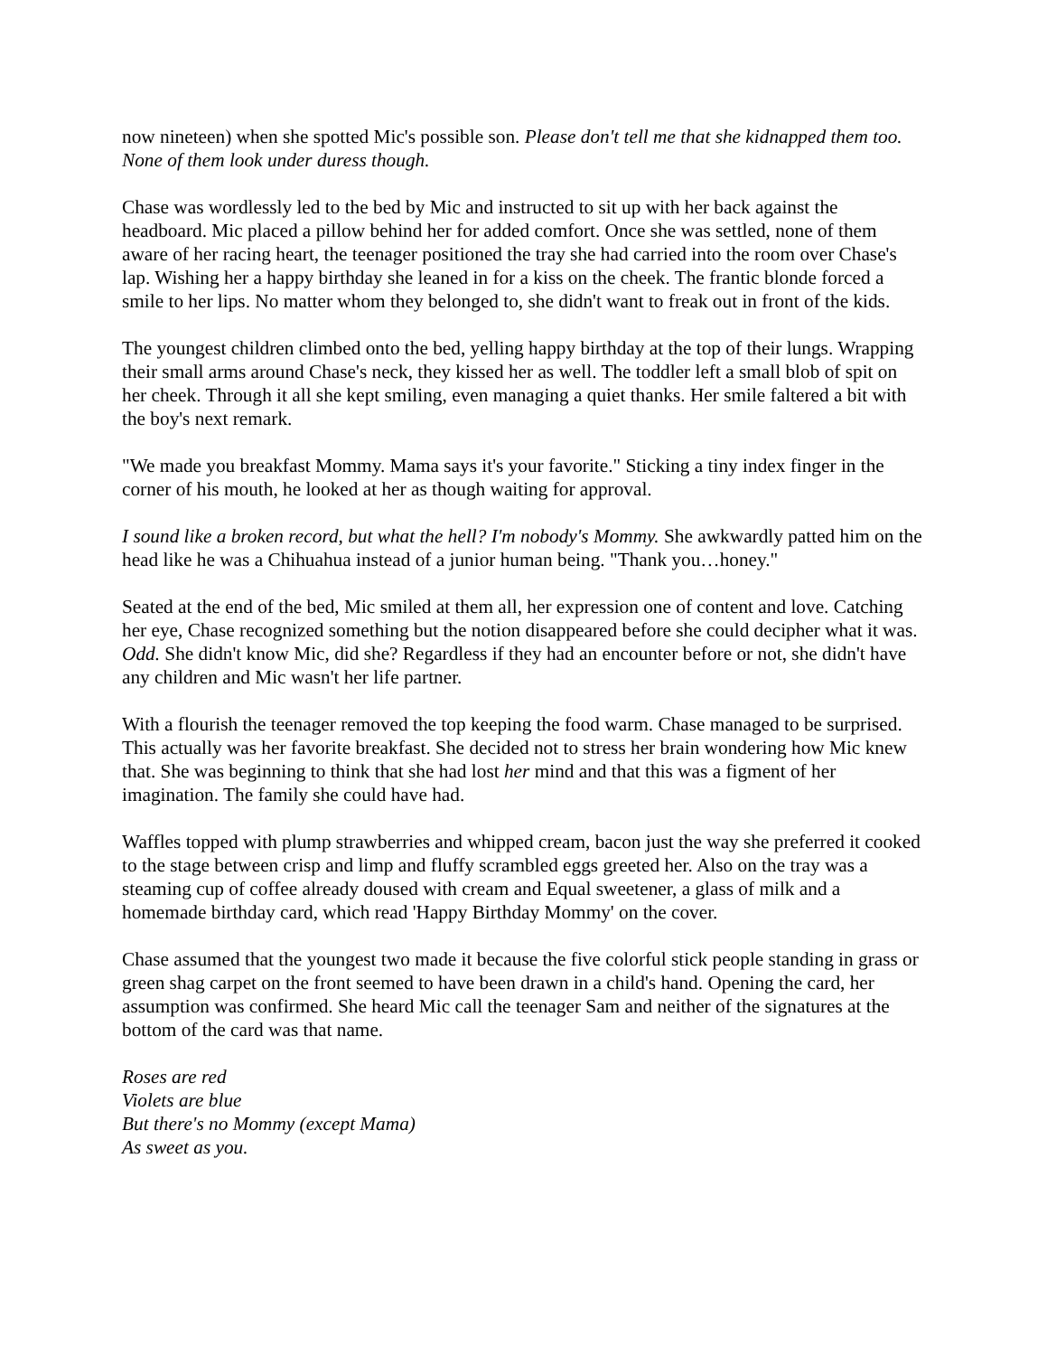now nineteen) when she spotted Mic's possible son. Please don't tell me that she kidnapped them too. None of them look under duress though.
Chase was wordlessly led to the bed by Mic and instructed to sit up with her back against the headboard. Mic placed a pillow behind her for added comfort. Once she was settled, none of them aware of her racing heart, the teenager positioned the tray she had carried into the room over Chase's lap. Wishing her a happy birthday she leaned in for a kiss on the cheek. The frantic blonde forced a smile to her lips. No matter whom they belonged to, she didn't want to freak out in front of the kids.
The youngest children climbed onto the bed, yelling happy birthday at the top of their lungs. Wrapping their small arms around Chase's neck, they kissed her as well. The toddler left a small blob of spit on her cheek. Through it all she kept smiling, even managing a quiet thanks. Her smile faltered a bit with the boy's next remark.
"We made you breakfast Mommy. Mama says it's your favorite." Sticking a tiny index finger in the corner of his mouth, he looked at her as though waiting for approval.
I sound like a broken record, but what the hell? I'm nobody's Mommy. She awkwardly patted him on the head like he was a Chihuahua instead of a junior human being. "Thank you…honey."
Seated at the end of the bed, Mic smiled at them all, her expression one of content and love. Catching her eye, Chase recognized something but the notion disappeared before she could decipher what it was. Odd. She didn't know Mic, did she? Regardless if they had an encounter before or not, she didn't have any children and Mic wasn't her life partner.
With a flourish the teenager removed the top keeping the food warm. Chase managed to be surprised. This actually was her favorite breakfast. She decided not to stress her brain wondering how Mic knew that. She was beginning to think that she had lost her mind and that this was a figment of her imagination. The family she could have had.
Waffles topped with plump strawberries and whipped cream, bacon just the way she preferred it cooked to the stage between crisp and limp and fluffy scrambled eggs greeted her. Also on the tray was a steaming cup of coffee already doused with cream and Equal sweetener, a glass of milk and a homemade birthday card, which read 'Happy Birthday Mommy' on the cover.
Chase assumed that the youngest two made it because the five colorful stick people standing in grass or green shag carpet on the front seemed to have been drawn in a child's hand. Opening the card, her assumption was confirmed. She heard Mic call the teenager Sam and neither of the signatures at the bottom of the card was that name.
Roses are red
Violets are blue
But there's no Mommy (except Mama)
As sweet as you.